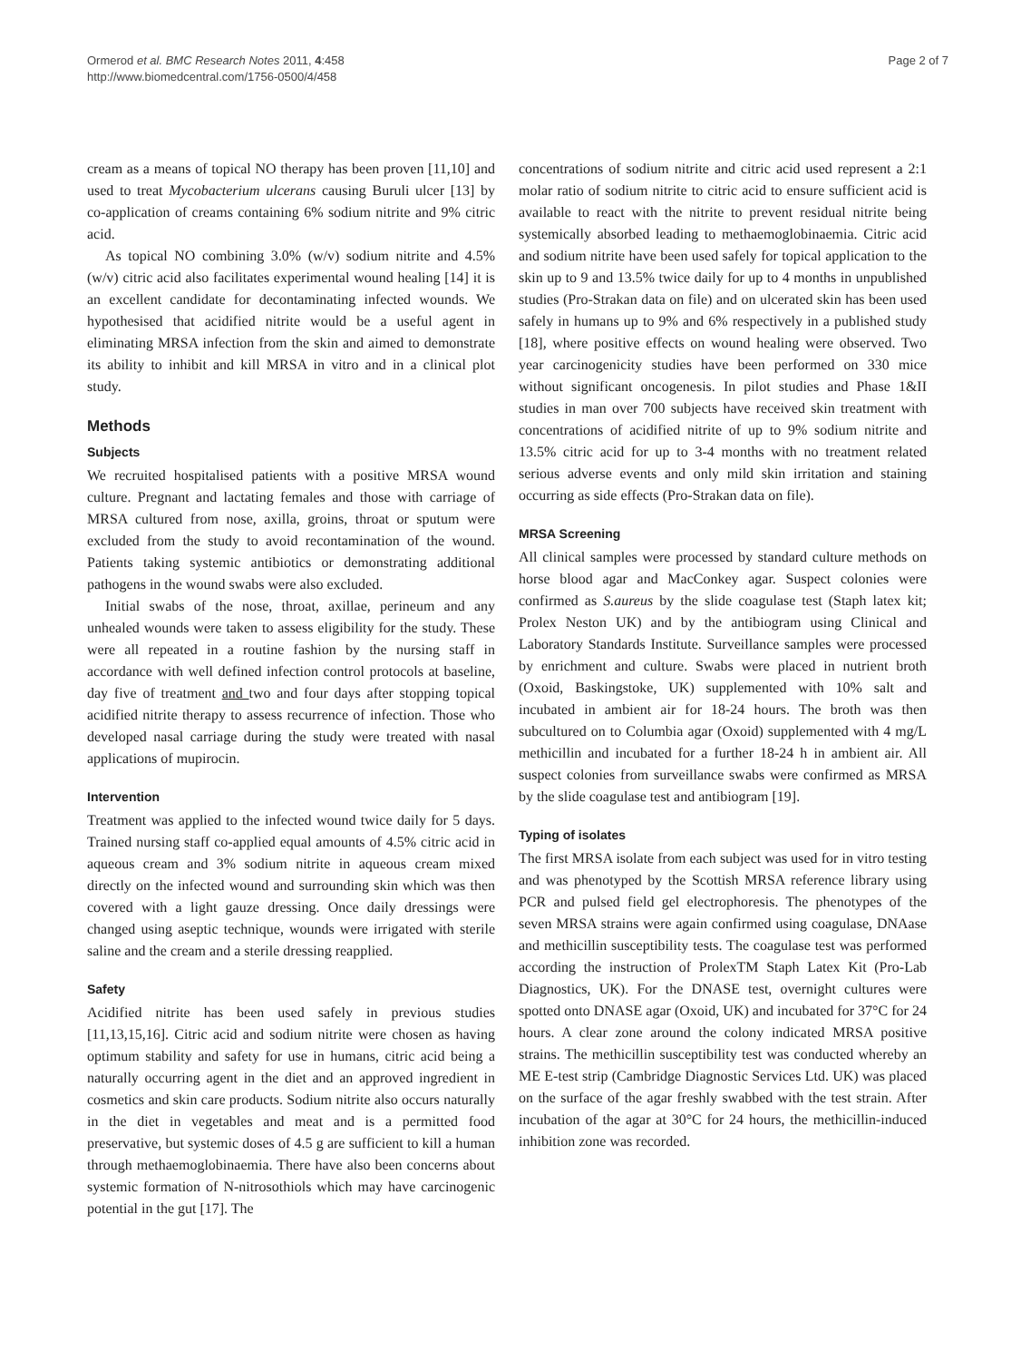Ormerod et al. BMC Research Notes 2011, 4:458
http://www.biomedcentral.com/1756-0500/4/458
Page 2 of 7
cream as a means of topical NO therapy has been proven [11,10] and used to treat Mycobacterium ulcerans causing Buruli ulcer [13] by co-application of creams containing 6% sodium nitrite and 9% citric acid.
As topical NO combining 3.0% (w/v) sodium nitrite and 4.5% (w/v) citric acid also facilitates experimental wound healing [14] it is an excellent candidate for decontaminating infected wounds. We hypothesised that acidified nitrite would be a useful agent in eliminating MRSA infection from the skin and aimed to demonstrate its ability to inhibit and kill MRSA in vitro and in a clinical plot study.
Methods
Subjects
We recruited hospitalised patients with a positive MRSA wound culture. Pregnant and lactating females and those with carriage of MRSA cultured from nose, axilla, groins, throat or sputum were excluded from the study to avoid recontamination of the wound. Patients taking systemic antibiotics or demonstrating additional pathogens in the wound swabs were also excluded.
Initial swabs of the nose, throat, axillae, perineum and any unhealed wounds were taken to assess eligibility for the study. These were all repeated in a routine fashion by the nursing staff in accordance with well defined infection control protocols at baseline, day five of treatment and two and four days after stopping topical acidified nitrite therapy to assess recurrence of infection. Those who developed nasal carriage during the study were treated with nasal applications of mupirocin.
Intervention
Treatment was applied to the infected wound twice daily for 5 days. Trained nursing staff co-applied equal amounts of 4.5% citric acid in aqueous cream and 3% sodium nitrite in aqueous cream mixed directly on the infected wound and surrounding skin which was then covered with a light gauze dressing. Once daily dressings were changed using aseptic technique, wounds were irrigated with sterile saline and the cream and a sterile dressing reapplied.
Safety
Acidified nitrite has been used safely in previous studies [11,13,15,16]. Citric acid and sodium nitrite were chosen as having optimum stability and safety for use in humans, citric acid being a naturally occurring agent in the diet and an approved ingredient in cosmetics and skin care products. Sodium nitrite also occurs naturally in the diet in vegetables and meat and is a permitted food preservative, but systemic doses of 4.5 g are sufficient to kill a human through methaemoglobinaemia. There have also been concerns about systemic formation of N-nitrosothiols which may have carcinogenic potential in the gut [17]. The
concentrations of sodium nitrite and citric acid used represent a 2:1 molar ratio of sodium nitrite to citric acid to ensure sufficient acid is available to react with the nitrite to prevent residual nitrite being systemically absorbed leading to methaemoglobinaemia. Citric acid and sodium nitrite have been used safely for topical application to the skin up to 9 and 13.5% twice daily for up to 4 months in unpublished studies (Pro-Strakan data on file) and on ulcerated skin has been used safely in humans up to 9% and 6% respectively in a published study [18], where positive effects on wound healing were observed. Two year carcinogenicity studies have been performed on 330 mice without significant oncogenesis. In pilot studies and Phase 1&II studies in man over 700 subjects have received skin treatment with concentrations of acidified nitrite of up to 9% sodium nitrite and 13.5% citric acid for up to 3-4 months with no treatment related serious adverse events and only mild skin irritation and staining occurring as side effects (Pro-Strakan data on file).
MRSA Screening
All clinical samples were processed by standard culture methods on horse blood agar and MacConkey agar. Suspect colonies were confirmed as S.aureus by the slide coagulase test (Staph latex kit; Prolex Neston UK) and by the antibiogram using Clinical and Laboratory Standards Institute. Surveillance samples were processed by enrichment and culture. Swabs were placed in nutrient broth (Oxoid, Baskingstoke, UK) supplemented with 10% salt and incubated in ambient air for 18-24 hours. The broth was then subcultured on to Columbia agar (Oxoid) supplemented with 4 mg/L methicillin and incubated for a further 18-24 h in ambient air. All suspect colonies from surveillance swabs were confirmed as MRSA by the slide coagulase test and antibiogram [19].
Typing of isolates
The first MRSA isolate from each subject was used for in vitro testing and was phenotyped by the Scottish MRSA reference library using PCR and pulsed field gel electrophoresis. The phenotypes of the seven MRSA strains were again confirmed using coagulase, DNAase and methicillin susceptibility tests. The coagulase test was performed according the instruction of ProlexTM Staph Latex Kit (Pro-Lab Diagnostics, UK). For the DNASE test, overnight cultures were spotted onto DNASE agar (Oxoid, UK) and incubated for 37°C for 24 hours. A clear zone around the colony indicated MRSA positive strains. The methicillin susceptibility test was conducted whereby an ME E-test strip (Cambridge Diagnostic Services Ltd. UK) was placed on the surface of the agar freshly swabbed with the test strain. After incubation of the agar at 30°C for 24 hours, the methicillin-induced inhibition zone was recorded.